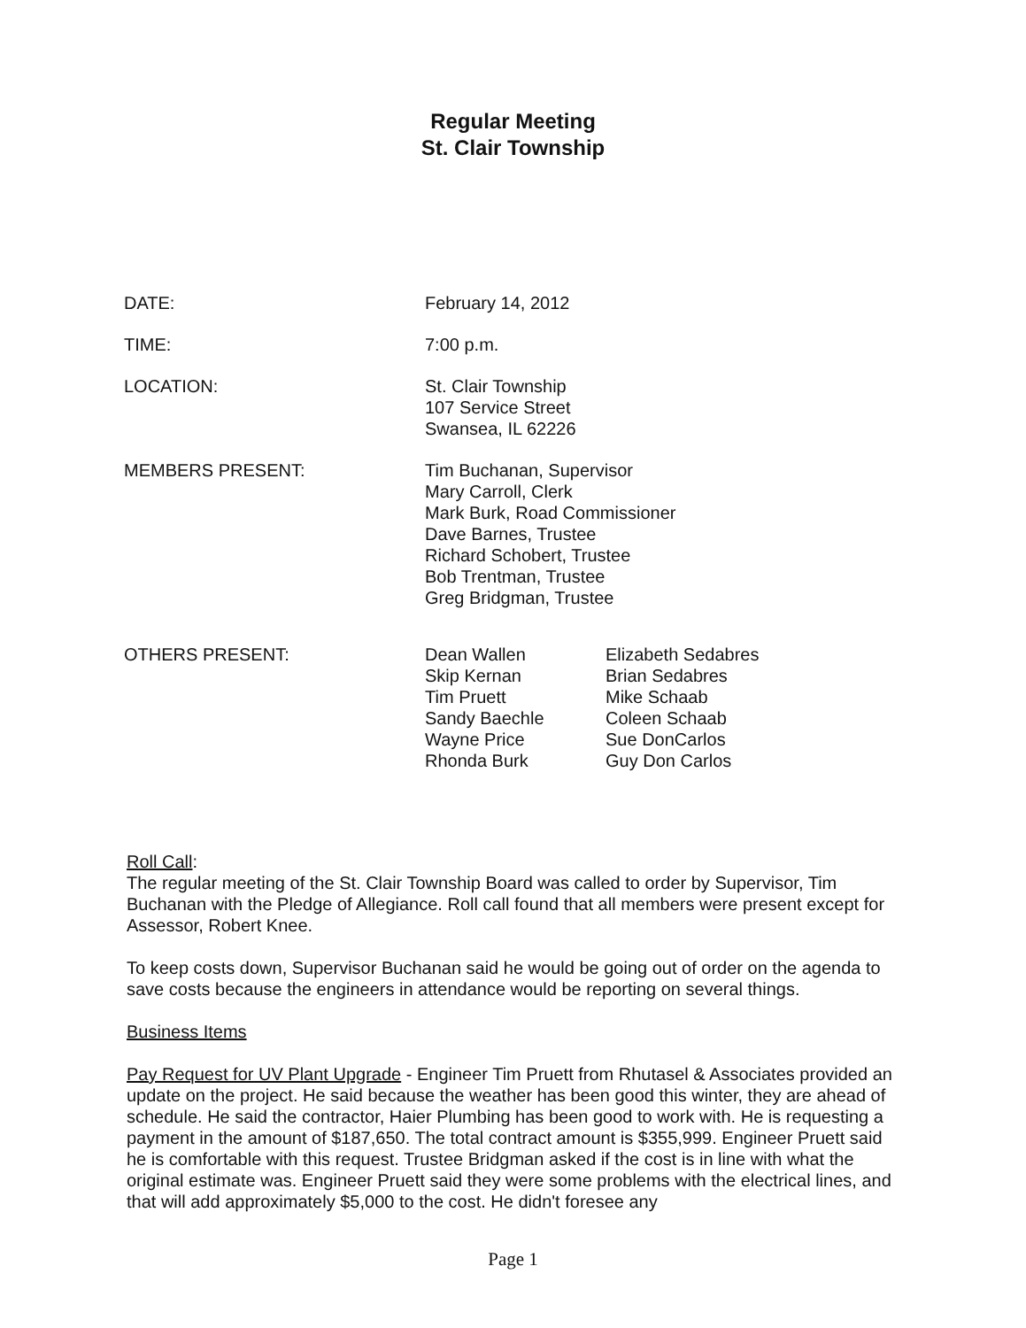Regular Meeting
St. Clair Township
DATE: February 14, 2012
TIME: 7:00 p.m.
LOCATION: St. Clair Township
107 Service Street
Swansea, IL 62226
MEMBERS PRESENT: Tim Buchanan, Supervisor
Mary Carroll, Clerk
Mark Burk, Road Commissioner
Dave Barnes, Trustee
Richard Schobert, Trustee
Bob Trentman, Trustee
Greg Bridgman, Trustee
OTHERS PRESENT: Dean Wallen
Skip Kernan
Tim Pruett
Sandy Baechle
Wayne Price
Rhonda Burk
Elizabeth Sedabres
Brian Sedabres
Mike Schaab
Coleen Schaab
Sue DonCarlos
Guy Don Carlos
Roll Call:
The regular meeting of the St. Clair Township Board was called to order by Supervisor, Tim Buchanan with the Pledge of Allegiance. Roll call found that all members were present except for Assessor, Robert Knee.
To keep costs down, Supervisor Buchanan said he would be going out of order on the agenda to save costs because the engineers in attendance would be reporting on several things.
Business Items
Pay Request for UV Plant Upgrade - Engineer Tim Pruett from Rhutasel & Associates provided an update on the project. He said because the weather has been good this winter, they are ahead of schedule. He said the contractor, Haier Plumbing has been good to work with. He is requesting a payment in the amount of $187,650. The total contract amount is $355,999. Engineer Pruett said he is comfortable with this request. Trustee Bridgman asked if the cost is in line with what the original estimate was. Engineer Pruett said they were some problems with the electrical lines, and that will add approximately $5,000 to the cost. He didn't foresee any
Page 1